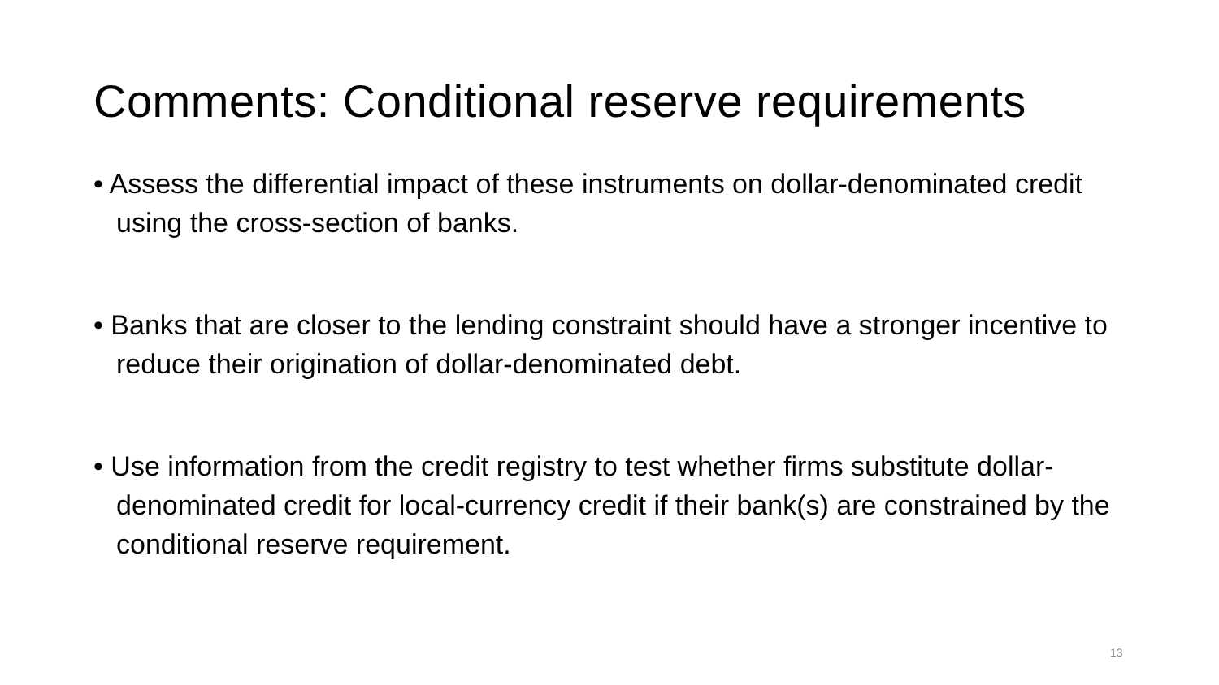Comments: Conditional reserve requirements
• Assess the differential impact of these instruments on dollar-denominated credit using the cross-section of banks.
• Banks that are closer to the lending constraint should have a stronger incentive to reduce their origination of dollar-denominated debt.
• Use information from the credit registry to test whether firms substitute dollar-denominated credit for local-currency credit if their bank(s) are constrained by the conditional reserve requirement.
13